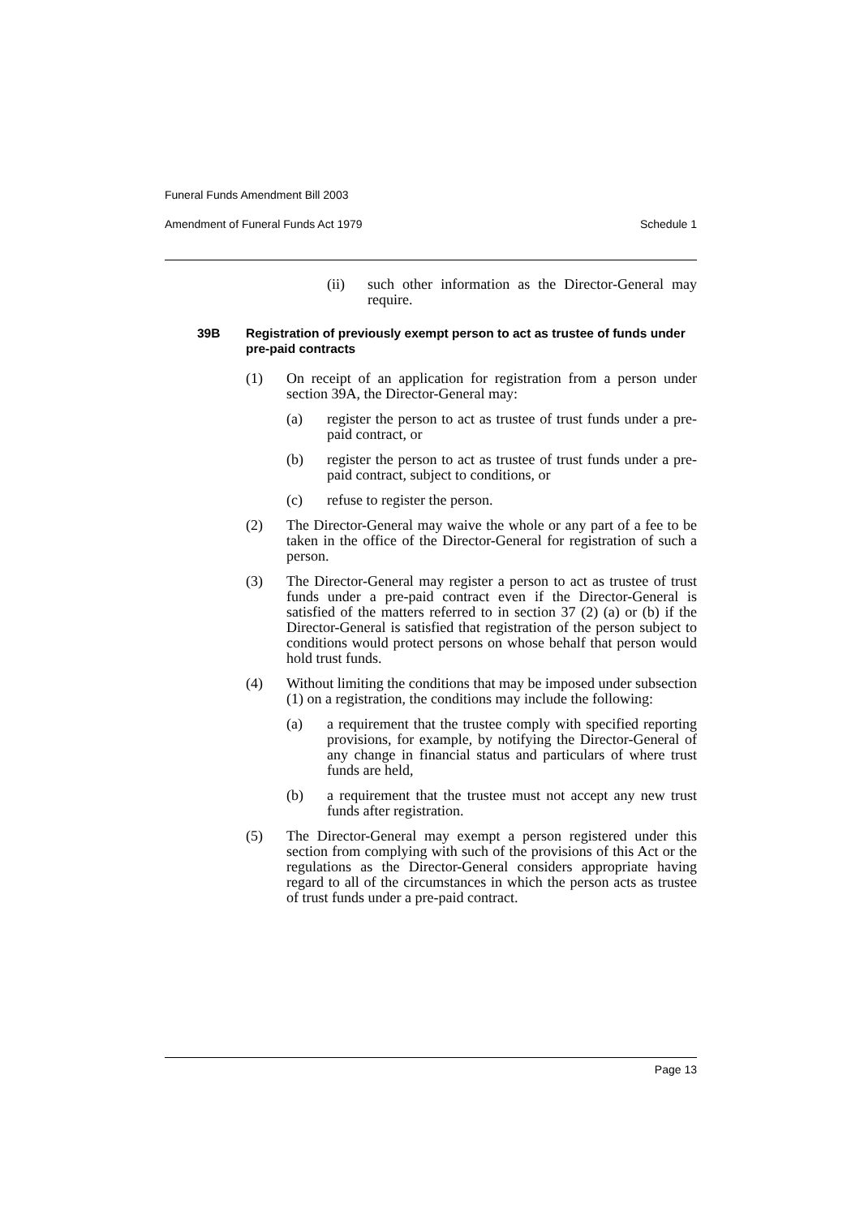Funeral Funds Amendment Bill 2003
Amendment of Funeral Funds Act 1979 Schedule 1
(ii) such other information as the Director-General may require.
39B Registration of previously exempt person to act as trustee of funds under pre-paid contracts
(1) On receipt of an application for registration from a person under section 39A, the Director-General may:
(a) register the person to act as trustee of trust funds under a pre-paid contract, or
(b) register the person to act as trustee of trust funds under a pre-paid contract, subject to conditions, or
(c) refuse to register the person.
(2) The Director-General may waive the whole or any part of a fee to be taken in the office of the Director-General for registration of such a person.
(3) The Director-General may register a person to act as trustee of trust funds under a pre-paid contract even if the Director-General is satisfied of the matters referred to in section 37 (2) (a) or (b) if the Director-General is satisfied that registration of the person subject to conditions would protect persons on whose behalf that person would hold trust funds.
(4) Without limiting the conditions that may be imposed under subsection (1) on a registration, the conditions may include the following:
(a) a requirement that the trustee comply with specified reporting provisions, for example, by notifying the Director-General of any change in financial status and particulars of where trust funds are held,
(b) a requirement that the trustee must not accept any new trust funds after registration.
(5) The Director-General may exempt a person registered under this section from complying with such of the provisions of this Act or the regulations as the Director-General considers appropriate having regard to all of the circumstances in which the person acts as trustee of trust funds under a pre-paid contract.
Page 13